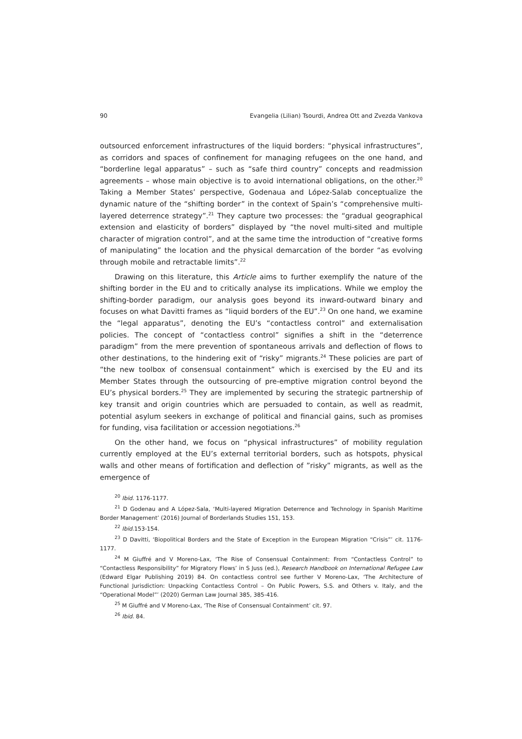90 Evangelia (Lilian) Tsourdi, Andrea Ott and Zvezda Vankova
outsourced enforcement infrastructures of the liquid borders: “physical infrastructures”, as corridors and spaces of confinement for managing refugees on the one hand, and “borderline legal apparatus” – such as “safe third country” concepts and readmission agreements – whose main objective is to avoid international obligations, on the other.<sup>20</sup> Taking a Member States’ perspective, Godenaua and López-Salab conceptualize the dynamic nature of the “shifting border” in the context of Spain’s “comprehensive multi-layered deterrence strategy”.<sup>21</sup> They capture two processes: the “gradual geographical extension and elasticity of borders” displayed by “the novel multi-sited and multiple character of migration control”, and at the same time the introduction of “creative forms of manipulating” the location and the physical demarcation of the border “as evolving through mobile and retractable limits”.<sup>22</sup>
Drawing on this literature, this Article aims to further exemplify the nature of the shifting border in the EU and to critically analyse its implications. While we employ the shifting-border paradigm, our analysis goes beyond its inward-outward binary and focuses on what Davitti frames as “liquid borders of the EU”.<sup>23</sup> On one hand, we examine the “legal apparatus”, denoting the EU’s “contactless control” and externalisation policies. The concept of “contactless control” signifies a shift in the “deterrence paradigm” from the mere prevention of spontaneous arrivals and deflection of flows to other destinations, to the hindering exit of “risky” migrants.<sup>24</sup> These policies are part of “the new toolbox of consensual containment” which is exercised by the EU and its Member States through the outsourcing of pre-emptive migration control beyond the EU’s physical borders.<sup>25</sup> They are implemented by securing the strategic partnership of key transit and origin countries which are persuaded to contain, as well as readmit, potential asylum seekers in exchange of political and financial gains, such as promises for funding, visa facilitation or accession negotiations.<sup>26</sup>
On the other hand, we focus on “physical infrastructures” of mobility regulation currently employed at the EU’s external territorial borders, such as hotspots, physical walls and other means of fortification and deflection of ”risky” migrants, as well as the emergence of
<sup>20</sup> Ibid. 1176-1177.
<sup>21</sup> D Godenau and A López-Sala, ‘Multi-layered Migration Deterrence and Technology in Spanish Maritime Border Management’ (2016) Journal of Borderlands Studies 151, 153.
<sup>22</sup> Ibid.153-154.
<sup>23</sup> D Davitti, ‘Biopolitical Borders and the State of Exception in the European Migration “Crisis”’ cit. 1176-1177.
<sup>24</sup> M Giuffré and V Moreno-Lax, ‘The Rise of Consensual Containment: From “Contactless Control” to “Contactless Responsibility” for Migratory Flows’ in S Juss (ed.), Research Handbook on International Refugee Law (Edward Elgar Publishing 2019) 84. On contactless control see further V Moreno-Lax, ‘The Architecture of Functional Jurisdiction: Unpacking Contactless Control – On Public Powers, S.S. and Others v. Italy, and the “Operational Model”’ (2020) German Law Journal 385, 385-416.
<sup>25</sup> M Giuffré and V Moreno-Lax, ‘The Rise of Consensual Containment’ cit. 97.
<sup>26</sup> Ibid. 84.